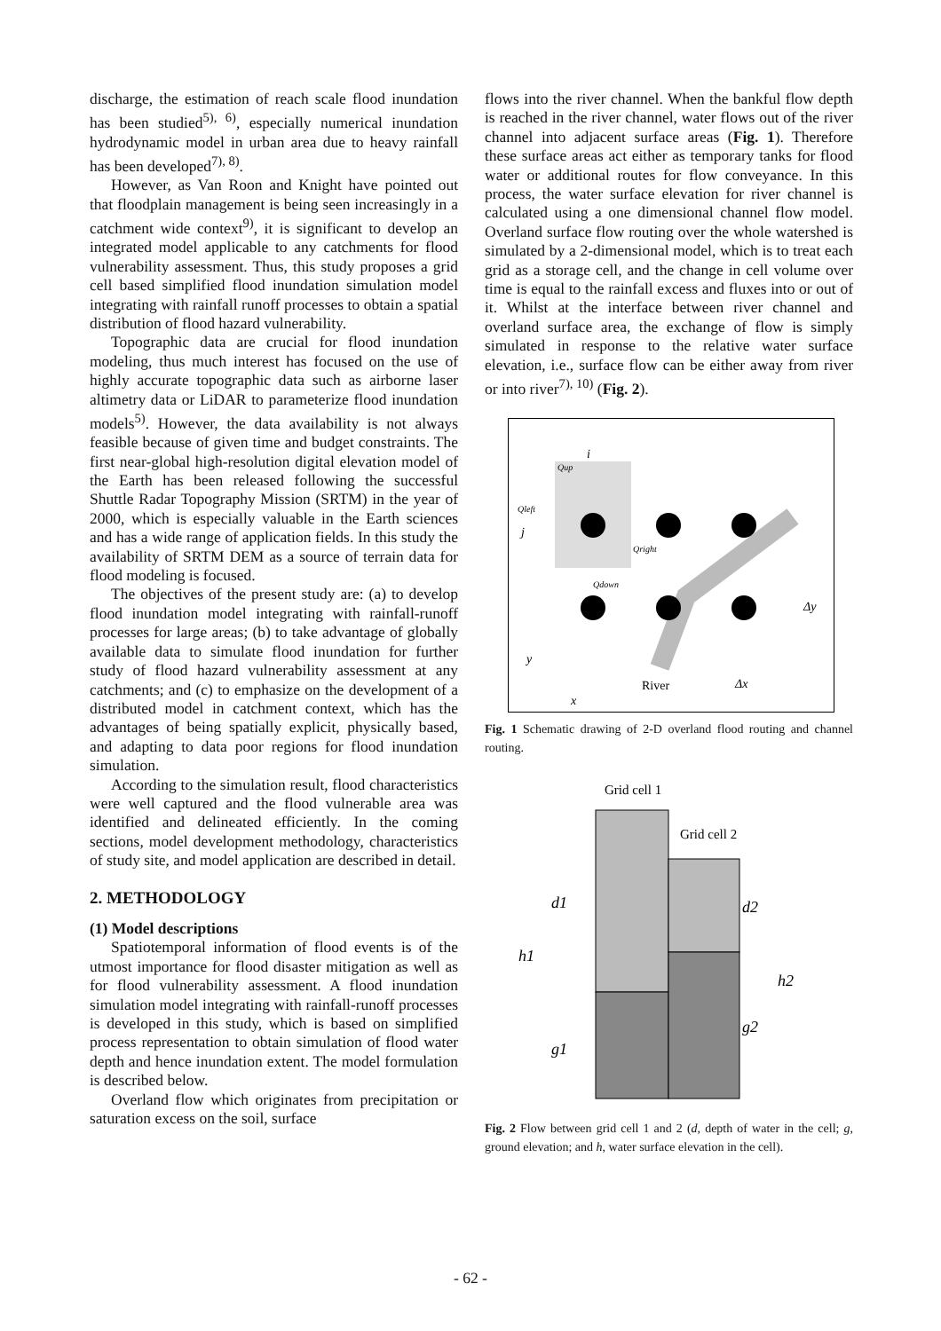discharge, the estimation of reach scale flood inundation has been studied<sup>5), 6)</sup>, especially numerical inundation hydrodynamic model in urban area due to heavy rainfall has been developed<sup>7), 8)</sup>.
However, as Van Roon and Knight have pointed out that floodplain management is being seen increasingly in a catchment wide context<sup>9)</sup>, it is significant to develop an integrated model applicable to any catchments for flood vulnerability assessment. Thus, this study proposes a grid cell based simplified flood inundation simulation model integrating with rainfall runoff processes to obtain a spatial distribution of flood hazard vulnerability.
Topographic data are crucial for flood inundation modeling, thus much interest has focused on the use of highly accurate topographic data such as airborne laser altimetry data or LiDAR to parameterize flood inundation models<sup>5)</sup>. However, the data availability is not always feasible because of given time and budget constraints. The first near-global high-resolution digital elevation model of the Earth has been released following the successful Shuttle Radar Topography Mission (SRTM) in the year of 2000, which is especially valuable in the Earth sciences and has a wide range of application fields. In this study the availability of SRTM DEM as a source of terrain data for flood modeling is focused.
The objectives of the present study are: (a) to develop flood inundation model integrating with rainfall-runoff processes for large areas; (b) to take advantage of globally available data to simulate flood inundation for further study of flood hazard vulnerability assessment at any catchments; and (c) to emphasize on the development of a distributed model in catchment context, which has the advantages of being spatially explicit, physically based, and adapting to data poor regions for flood inundation simulation.
According to the simulation result, flood characteristics were well captured and the flood vulnerable area was identified and delineated efficiently. In the coming sections, model development methodology, characteristics of study site, and model application are described in detail.
2. METHODOLOGY
(1) Model descriptions
Spatiotemporal information of flood events is of the utmost importance for flood disaster mitigation as well as for flood vulnerability assessment. A flood inundation simulation model integrating with rainfall-runoff processes is developed in this study, which is based on simplified process representation to obtain simulation of flood water depth and hence inundation extent. The model formulation is described below.
Overland flow which originates from precipitation or saturation excess on the soil, surface
flows into the river channel. When the bankful flow depth is reached in the river channel, water flows out of the river channel into adjacent surface areas (Fig. 1). Therefore these surface areas act either as temporary tanks for flood water or additional routes for flow conveyance. In this process, the water surface elevation for river channel is calculated using a one dimensional channel flow model. Overland surface flow routing over the whole watershed is simulated by a 2-dimensional model, which is to treat each grid as a storage cell, and the change in cell volume over time is equal to the rainfall excess and fluxes into or out of it. Whilst at the interface between river channel and overland surface area, the exchange of flow is simply simulated in response to the relative water surface elevation, i.e., surface flow can be either away from river or into river<sup>7), 10)</sup> (Fig. 2).
Qup
i
Qleft
j
Qright
Qdown
Δy
y
River
Δx
x
Fig. 1 Schematic drawing of 2-D overland flood routing and channel routing.
Grid cell 1
Grid cell 2
d1
d2
h1
h2
g1
g2
Fig. 2 Flow between grid cell 1 and 2 (d, depth of water in the cell; g, ground elevation; and h, water surface elevation in the cell).
- 62 -